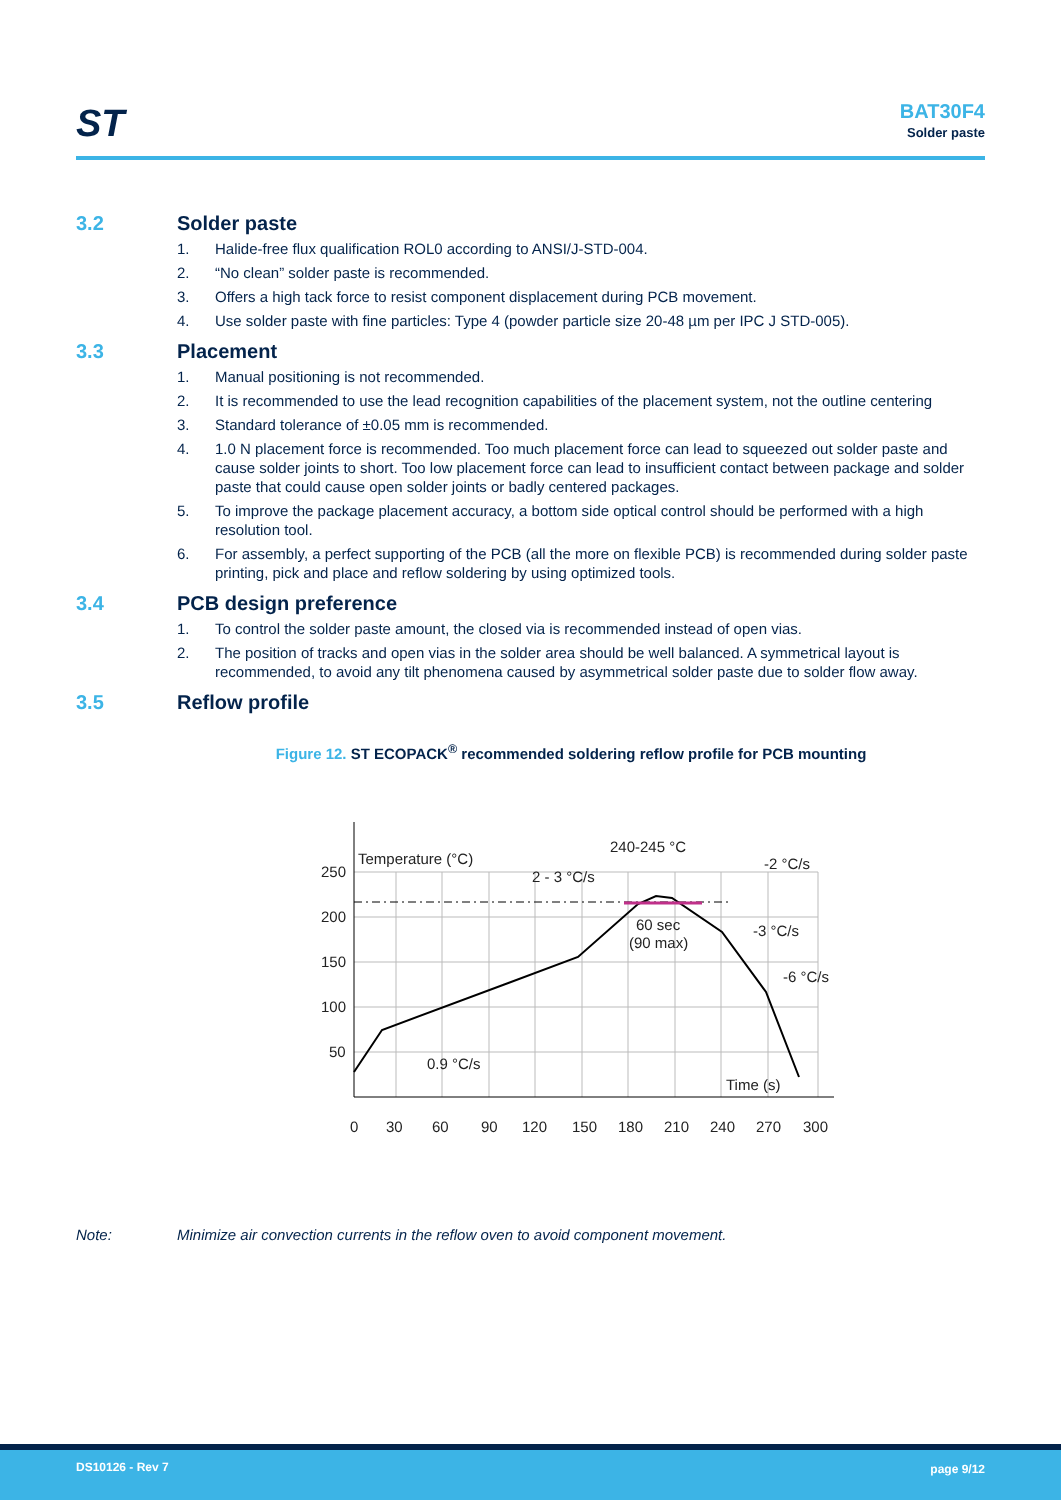ST BAT30F4
Solder paste
3.2 Solder paste
1. Halide-free flux qualification ROL0 according to ANSI/J-STD-004.
2. “No clean” solder paste is recommended.
3. Offers a high tack force to resist component displacement during PCB movement.
4. Use solder paste with fine particles: Type 4 (powder particle size 20-48 µm per IPC J STD-005).
3.3 Placement
1. Manual positioning is not recommended.
2. It is recommended to use the lead recognition capabilities of the placement system, not the outline centering
3. Standard tolerance of ±0.05 mm is recommended.
4. 1.0 N placement force is recommended. Too much placement force can lead to squeezed out solder paste and cause solder joints to short. Too low placement force can lead to insufficient contact between package and solder paste that could cause open solder joints or badly centered packages.
5. To improve the package placement accuracy, a bottom side optical control should be performed with a high resolution tool.
6. For assembly, a perfect supporting of the PCB (all the more on flexible PCB) is recommended during solder paste printing, pick and place and reflow soldering by using optimized tools.
3.4 PCB design preference
1. To control the solder paste amount, the closed via is recommended instead of open vias.
2. The position of tracks and open vias in the solder area should be well balanced. A symmetrical layout is recommended, to avoid any tilt phenomena caused by asymmetrical solder paste due to solder flow away.
3.5 Reflow profile
Figure 12. ST ECOPACK<sup>®</sup> recommended soldering reflow profile for PCB mounting
Temperature (°C)
250
200
150
100
50
0
30
60
90
120
150
180
210
240
270
300
Time (s)
240-245 °C
2 - 3 °C/s
-2 °C/s
60 sec
(90 max)
-3 °C/s
-6 °C/s
0.9 °C/s
Note: Minimize air convection currents in the reflow oven to avoid component movement.
DS10126 - Rev 7 page 9/12